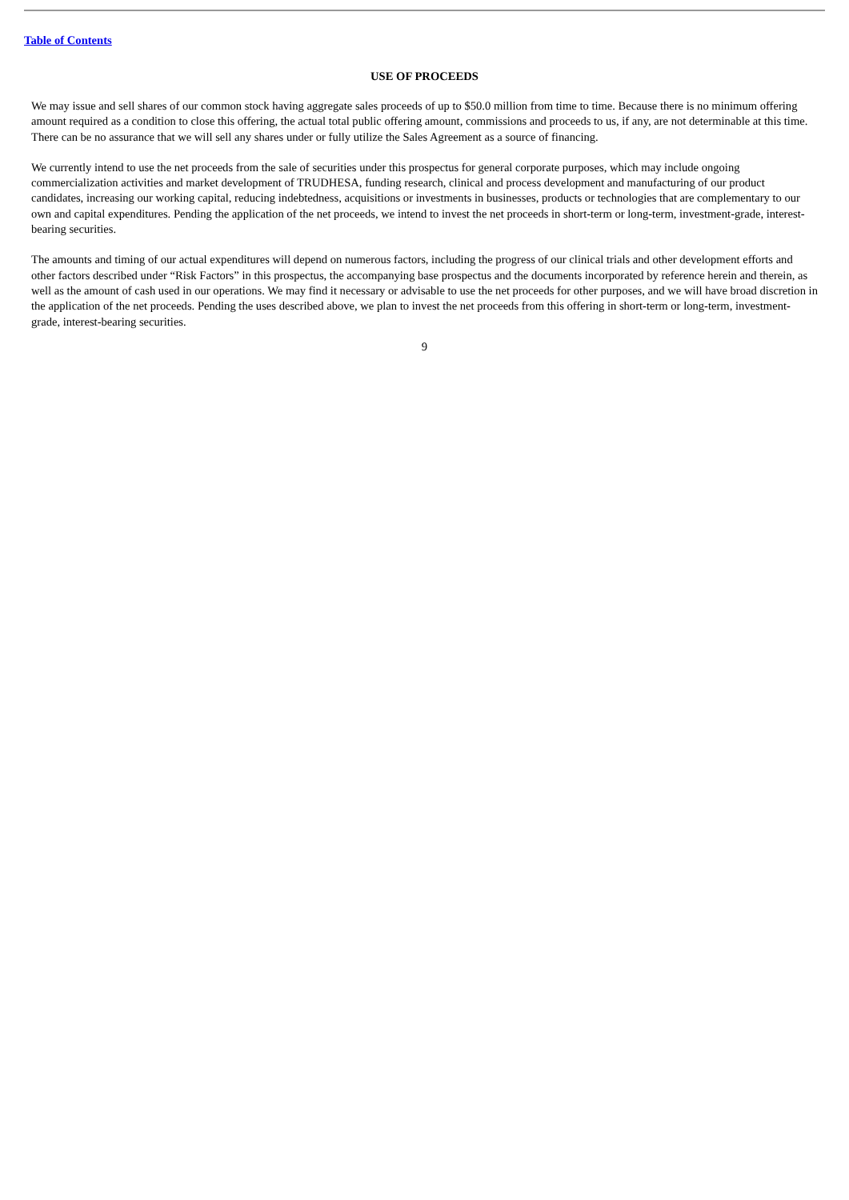Table of Contents
USE OF PROCEEDS
We may issue and sell shares of our common stock having aggregate sales proceeds of up to $50.0 million from time to time. Because there is no minimum offering amount required as a condition to close this offering, the actual total public offering amount, commissions and proceeds to us, if any, are not determinable at this time. There can be no assurance that we will sell any shares under or fully utilize the Sales Agreement as a source of financing.
We currently intend to use the net proceeds from the sale of securities under this prospectus for general corporate purposes, which may include ongoing commercialization activities and market development of TRUDHESA, funding research, clinical and process development and manufacturing of our product candidates, increasing our working capital, reducing indebtedness, acquisitions or investments in businesses, products or technologies that are complementary to our own and capital expenditures. Pending the application of the net proceeds, we intend to invest the net proceeds in short-term or long-term, investment-grade, interest-bearing securities.
The amounts and timing of our actual expenditures will depend on numerous factors, including the progress of our clinical trials and other development efforts and other factors described under “Risk Factors” in this prospectus, the accompanying base prospectus and the documents incorporated by reference herein and therein, as well as the amount of cash used in our operations. We may find it necessary or advisable to use the net proceeds for other purposes, and we will have broad discretion in the application of the net proceeds. Pending the uses described above, we plan to invest the net proceeds from this offering in short-term or long-term, investment-grade, interest-bearing securities.
9